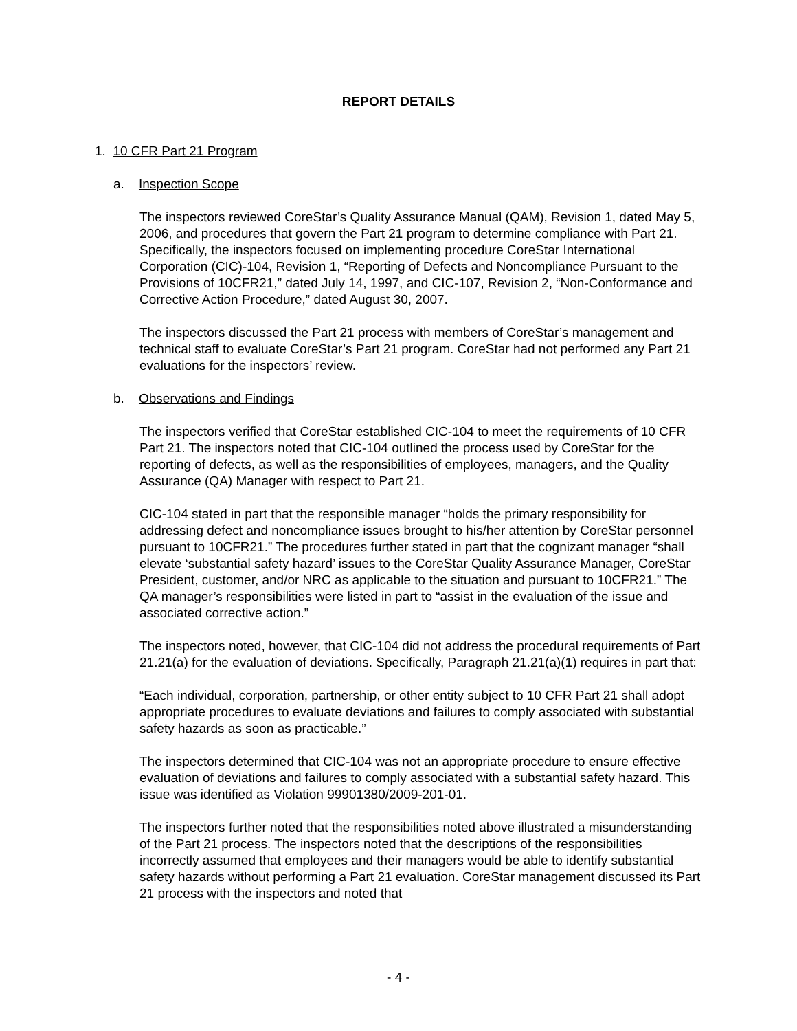REPORT DETAILS
1. 10 CFR Part 21 Program
a. Inspection Scope
The inspectors reviewed CoreStar’s Quality Assurance Manual (QAM), Revision 1, dated May 5, 2006, and procedures that govern the Part 21 program to determine compliance with Part 21. Specifically, the inspectors focused on implementing procedure CoreStar International Corporation (CIC)-104, Revision 1, “Reporting of Defects and Noncompliance Pursuant to the Provisions of 10CFR21,” dated July 14, 1997, and CIC-107, Revision 2, “Non-Conformance and Corrective Action Procedure,” dated August 30, 2007.
The inspectors discussed the Part 21 process with members of CoreStar’s management and technical staff to evaluate CoreStar’s Part 21 program. CoreStar had not performed any Part 21 evaluations for the inspectors’ review.
b. Observations and Findings
The inspectors verified that CoreStar established CIC-104 to meet the requirements of 10 CFR Part 21. The inspectors noted that CIC-104 outlined the process used by CoreStar for the reporting of defects, as well as the responsibilities of employees, managers, and the Quality Assurance (QA) Manager with respect to Part 21.
CIC-104 stated in part that the responsible manager “holds the primary responsibility for addressing defect and noncompliance issues brought to his/her attention by CoreStar personnel pursuant to 10CFR21.” The procedures further stated in part that the cognizant manager “shall elevate ‘substantial safety hazard’ issues to the CoreStar Quality Assurance Manager, CoreStar President, customer, and/or NRC as applicable to the situation and pursuant to 10CFR21.” The QA manager’s responsibilities were listed in part to “assist in the evaluation of the issue and associated corrective action.”
The inspectors noted, however, that CIC-104 did not address the procedural requirements of Part 21.21(a) for the evaluation of deviations. Specifically, Paragraph 21.21(a)(1) requires in part that:
“Each individual, corporation, partnership, or other entity subject to 10 CFR Part 21 shall adopt appropriate procedures to evaluate deviations and failures to comply associated with substantial safety hazards as soon as practicable.”
The inspectors determined that CIC-104 was not an appropriate procedure to ensure effective evaluation of deviations and failures to comply associated with a substantial safety hazard. This issue was identified as Violation 99901380/2009-201-01.
The inspectors further noted that the responsibilities noted above illustrated a misunderstanding of the Part 21 process. The inspectors noted that the descriptions of the responsibilities incorrectly assumed that employees and their managers would be able to identify substantial safety hazards without performing a Part 21 evaluation. CoreStar management discussed its Part 21 process with the inspectors and noted that
- 4 -